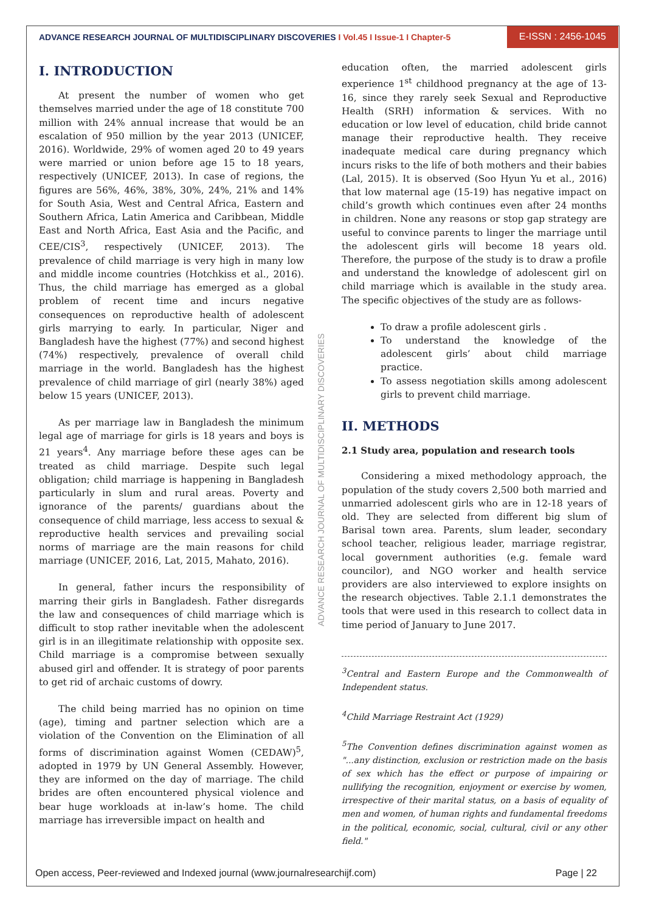ADVANCE RESEARCH JOURNAL OF MULTIDISCIPLINARY DISCOVERIES I Vol.45 I Issue-1 I Chapter-5
E-ISSN : 2456-1045
I. INTRODUCTION
At present the number of women who get themselves married under the age of 18 constitute 700 million with 24% annual increase that would be an escalation of 950 million by the year 2013 (UNICEF, 2016). Worldwide, 29% of women aged 20 to 49 years were married or union before age 15 to 18 years, respectively (UNICEF, 2013). In case of regions, the figures are 56%, 46%, 38%, 30%, 24%, 21% and 14% for South Asia, West and Central Africa, Eastern and Southern Africa, Latin America and Caribbean, Middle East and North Africa, East Asia and the Pacific, and CEE/CIS<sup>3</sup>, respectively (UNICEF, 2013). The prevalence of child marriage is very high in many low and middle income countries (Hotchkiss et al., 2016). Thus, the child marriage has emerged as a global problem of recent time and incurs negative consequences on reproductive health of adolescent girls marrying to early. In particular, Niger and Bangladesh have the highest (77%) and second highest (74%) respectively, prevalence of overall child marriage in the world. Bangladesh has the highest prevalence of child marriage of girl (nearly 38%) aged below 15 years (UNICEF, 2013).
As per marriage law in Bangladesh the minimum legal age of marriage for girls is 18 years and boys is 21 years<sup>4</sup>. Any marriage before these ages can be treated as child marriage. Despite such legal obligation; child marriage is happening in Bangladesh particularly in slum and rural areas. Poverty and ignorance of the parents/ guardians about the consequence of child marriage, less access to sexual & reproductive health services and prevailing social norms of marriage are the main reasons for child marriage (UNICEF, 2016, Lat, 2015, Mahato, 2016).
In general, father incurs the responsibility of marring their girls in Bangladesh. Father disregards the law and consequences of child marriage which is difficult to stop rather inevitable when the adolescent girl is in an illegitimate relationship with opposite sex. Child marriage is a compromise between sexually abused girl and offender. It is strategy of poor parents to get rid of archaic customs of dowry.
The child being married has no opinion on time (age), timing and partner selection which are a violation of the Convention on the Elimination of all forms of discrimination against Women (CEDAW)<sup>5</sup>, adopted in 1979 by UN General Assembly. However, they are informed on the day of marriage. The child brides are often encountered physical violence and bear huge workloads at in-law’s home. The child marriage has irreversible impact on health and
education often, the married adolescent girls experience 1<sup>st</sup> childhood pregnancy at the age of 13-16, since they rarely seek Sexual and Reproductive Health (SRH) information & services. With no education or low level of education, child bride cannot manage their reproductive health. They receive inadequate medical care during pregnancy which incurs risks to the life of both mothers and their babies (Lal, 2015). It is observed (Soo Hyun Yu et al., 2016) that low maternal age (15-19) has negative impact on child’s growth which continues even after 24 months in children. None any reasons or stop gap strategy are useful to convince parents to linger the marriage until the adolescent girls will become 18 years old. Therefore, the purpose of the study is to draw a profile and understand the knowledge of adolescent girl on child marriage which is available in the study area. The specific objectives of the study are as follows-
To draw a profile adolescent girls .
To understand the knowledge of the adolescent girls’ about child marriage practice.
To assess negotiation skills among adolescent girls to prevent child marriage.
II. METHODS
2.1 Study area, population and research tools
Considering a mixed methodology approach, the population of the study covers 2,500 both married and unmarried adolescent girls who are in 12-18 years of old. They are selected from different big slum of Barisal town area. Parents, slum leader, secondary school teacher, religious leader, marriage registrar, local government authorities (e.g. female ward councilor), and NGO worker and health service providers are also interviewed to explore insights on the research objectives. Table 2.1.1 demonstrates the tools that were used in this research to collect data in time period of January to June 2017.
<sup>3</sup> Central and Eastern Europe and the Commonwealth of Independent status.
<sup>4</sup> Child Marriage Restraint Act (1929)
<sup>5</sup> The Convention defines discrimination against women as "...any distinction, exclusion or restriction made on the basis of sex which has the effect or purpose of impairing or nullifying the recognition, enjoyment or exercise by women, irrespective of their marital status, on a basis of equality of men and women, of human rights and fundamental freedoms in the political, economic, social, cultural, civil or any other field."
ADVANCE RESEARCH JOURNAL OF MULTIDISCIPLINARY DISCOVERIES
Open access, Peer-reviewed and Indexed journal (www.journalresearchijf.com) Page | 22